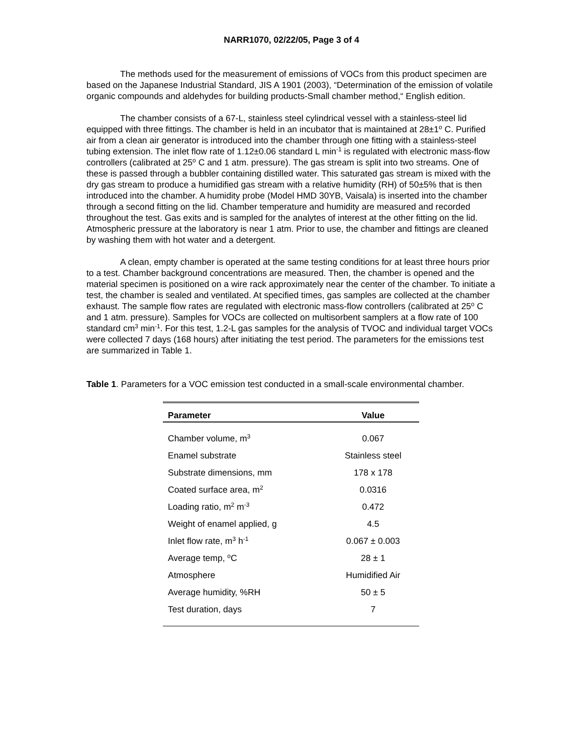NARR1070, 02/22/05, Page 3 of 4
The methods used for the measurement of emissions of VOCs from this product specimen are based on the Japanese Industrial Standard, JIS A 1901 (2003), “Determination of the emission of volatile organic compounds and aldehydes for building products-Small chamber method,“ English edition.
The chamber consists of a 67-L, stainless steel cylindrical vessel with a stainless-steel lid equipped with three fittings. The chamber is held in an incubator that is maintained at 28±1<sup>o</sup> C. Purified air from a clean air generator is introduced into the chamber through one fitting with a stainless-steel tubing extension. The inlet flow rate of 1.12±0.06 standard L min<sup>-1</sup> is regulated with electronic mass-flow controllers (calibrated at 25<sup>o</sup> C and 1 atm. pressure). The gas stream is split into two streams. One of these is passed through a bubbler containing distilled water. This saturated gas stream is mixed with the dry gas stream to produce a humidified gas stream with a relative humidity (RH) of 50±5% that is then introduced into the chamber. A humidity probe (Model HMD 30YB, Vaisala) is inserted into the chamber through a second fitting on the lid. Chamber temperature and humidity are measured and recorded throughout the test. Gas exits and is sampled for the analytes of interest at the other fitting on the lid. Atmospheric pressure at the laboratory is near 1 atm. Prior to use, the chamber and fittings are cleaned by washing them with hot water and a detergent.
A clean, empty chamber is operated at the same testing conditions for at least three hours prior to a test. Chamber background concentrations are measured. Then, the chamber is opened and the material specimen is positioned on a wire rack approximately near the center of the chamber. To initiate a test, the chamber is sealed and ventilated. At specified times, gas samples are collected at the chamber exhaust. The sample flow rates are regulated with electronic mass-flow controllers (calibrated at 25<sup>o</sup> C and 1 atm. pressure). Samples for VOCs are collected on multisorbent samplers at a flow rate of 100 standard cm<sup>3</sup> min<sup>-1</sup>. For this test, 1.2-L gas samples for the analysis of TVOC and individual target VOCs were collected 7 days (168 hours) after initiating the test period. The parameters for the emissions test are summarized in Table 1.
Table 1. Parameters for a VOC emission test conducted in a small-scale environmental chamber.
| Parameter | Value |
| --- | --- |
| Chamber volume, m<sup>3</sup> | 0.067 |
| Enamel substrate | Stainless steel |
| Substrate dimensions, mm | 178 x 178 |
| Coated surface area, m<sup>2</sup> | 0.0316 |
| Loading ratio, m<sup>2</sup> m<sup>-3</sup> | 0.472 |
| Weight of enamel applied, g | 4.5 |
| Inlet flow rate, m<sup>3</sup> h<sup>-1</sup> | 0.067 ± 0.003 |
| Average temp, <sup>o</sup>C | 28 ± 1 |
| Atmosphere | Humidified Air |
| Average humidity, %RH | 50 ± 5 |
| Test duration, days | 7 |